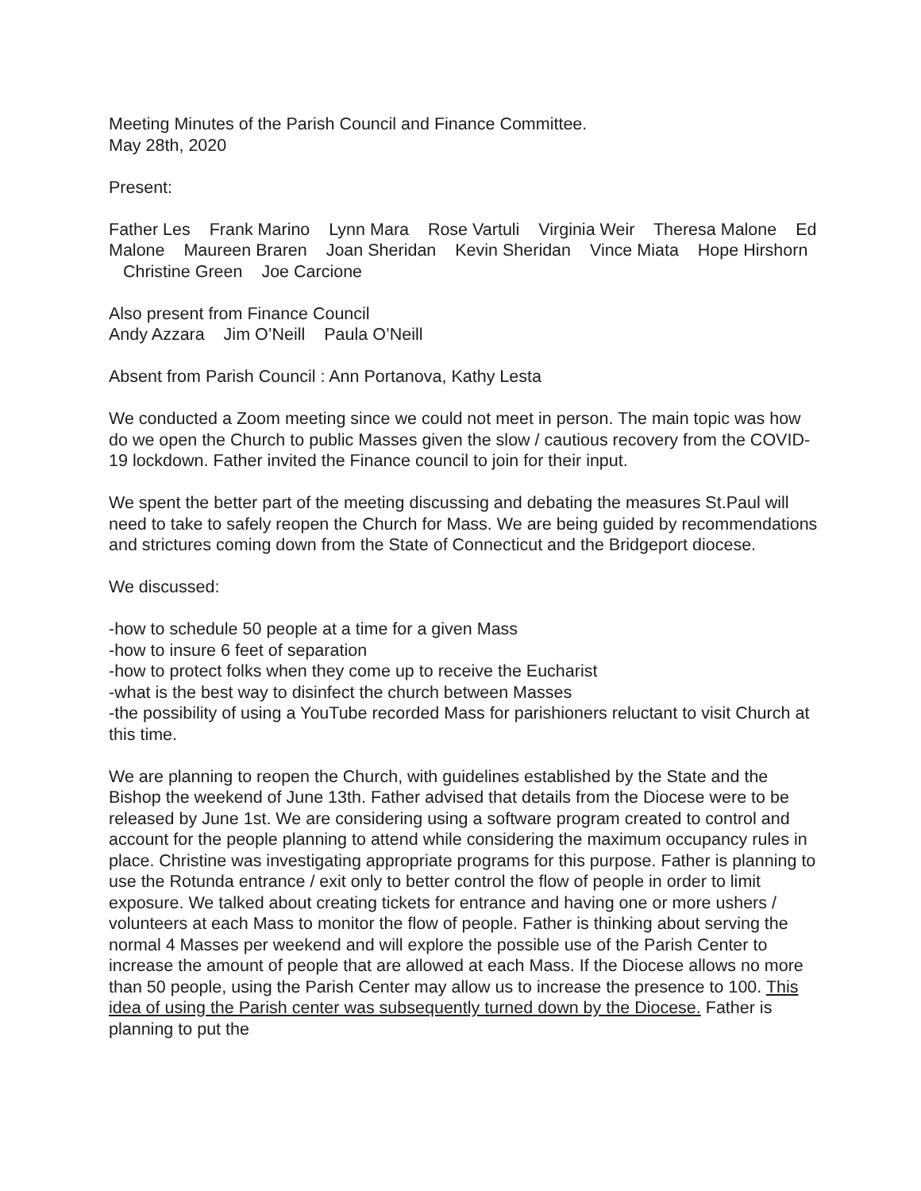Meeting Minutes of the Parish Council and Finance Committee.
May 28th, 2020
Present:
Father Les Frank Marino Lynn Mara Rose Vartuli Virginia Weir Theresa Malone Ed Malone Maureen Braren Joan Sheridan Kevin Sheridan Vince Miata Hope Hirshorn Christine Green Joe Carcione
Also present from Finance Council
Andy Azzara Jim O’Neill Paula O’Neill
Absent from Parish Council : Ann Portanova, Kathy Lesta
We conducted a Zoom meeting since we could not meet in person. The main topic was how do we open the Church to public Masses given the slow / cautious recovery from the COVID-19 lockdown. Father invited the Finance council to join for their input.
We spent the better part of the meeting discussing and debating the measures St.Paul will need to take to safely reopen the Church for Mass. We are being guided by recommendations and strictures coming down from the State of Connecticut and the Bridgeport diocese.
We discussed:
-how to schedule 50 people at a time for a given Mass
-how to insure 6 feet of separation
-how to protect folks when they come up to receive the Eucharist
-what is the best way to disinfect the church between Masses
-the possibility of using a YouTube recorded Mass for parishioners reluctant to visit Church at this time.
We are planning to reopen the Church, with guidelines established by the State and the Bishop the weekend of June 13th. Father advised that details from the Diocese were to be released by June 1st. We are considering using a software program created to control and account for the people planning to attend while considering the maximum occupancy rules in place. Christine was investigating appropriate programs for this purpose. Father is planning to use the Rotunda entrance / exit only to better control the flow of people in order to limit exposure. We talked about creating tickets for entrance and having one or more ushers / volunteers at each Mass to monitor the flow of people. Father is thinking about serving the normal 4 Masses per weekend and will explore the possible use of the Parish Center to increase the amount of people that are allowed at each Mass. If the Diocese allows no more than 50 people, using the Parish Center may allow us to increase the presence to 100. This idea of using the Parish center was subsequently turned down by the Diocese. Father is planning to put the